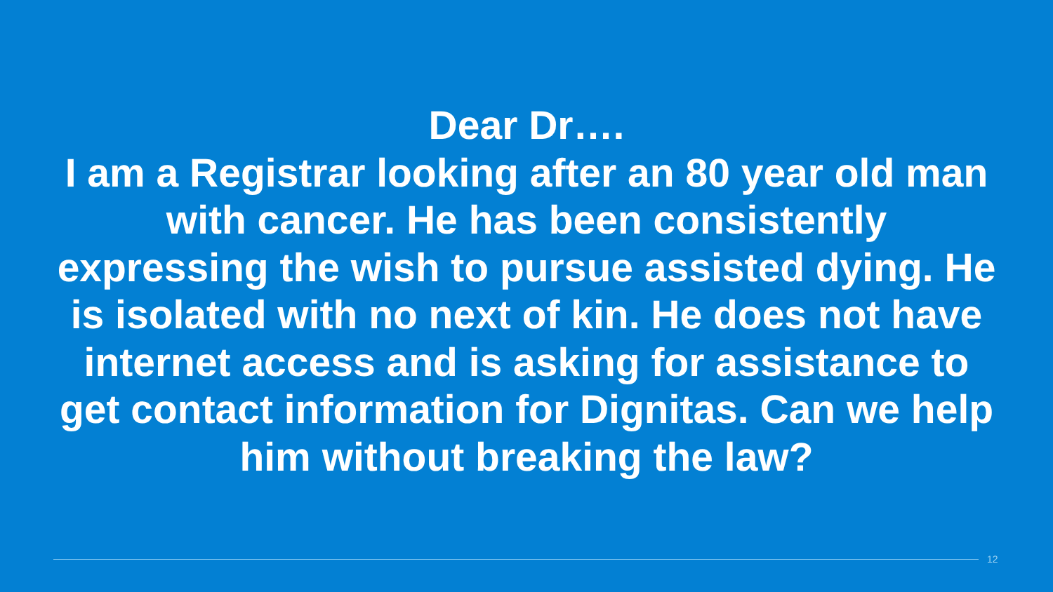Dear Dr….
I am a Registrar looking after an 80 year old man with cancer. He has been consistently expressing the wish to pursue assisted dying. He is isolated with no next of kin. He does not have internet access and is asking for assistance to get contact information for Dignitas. Can we help him without breaking the law?
12